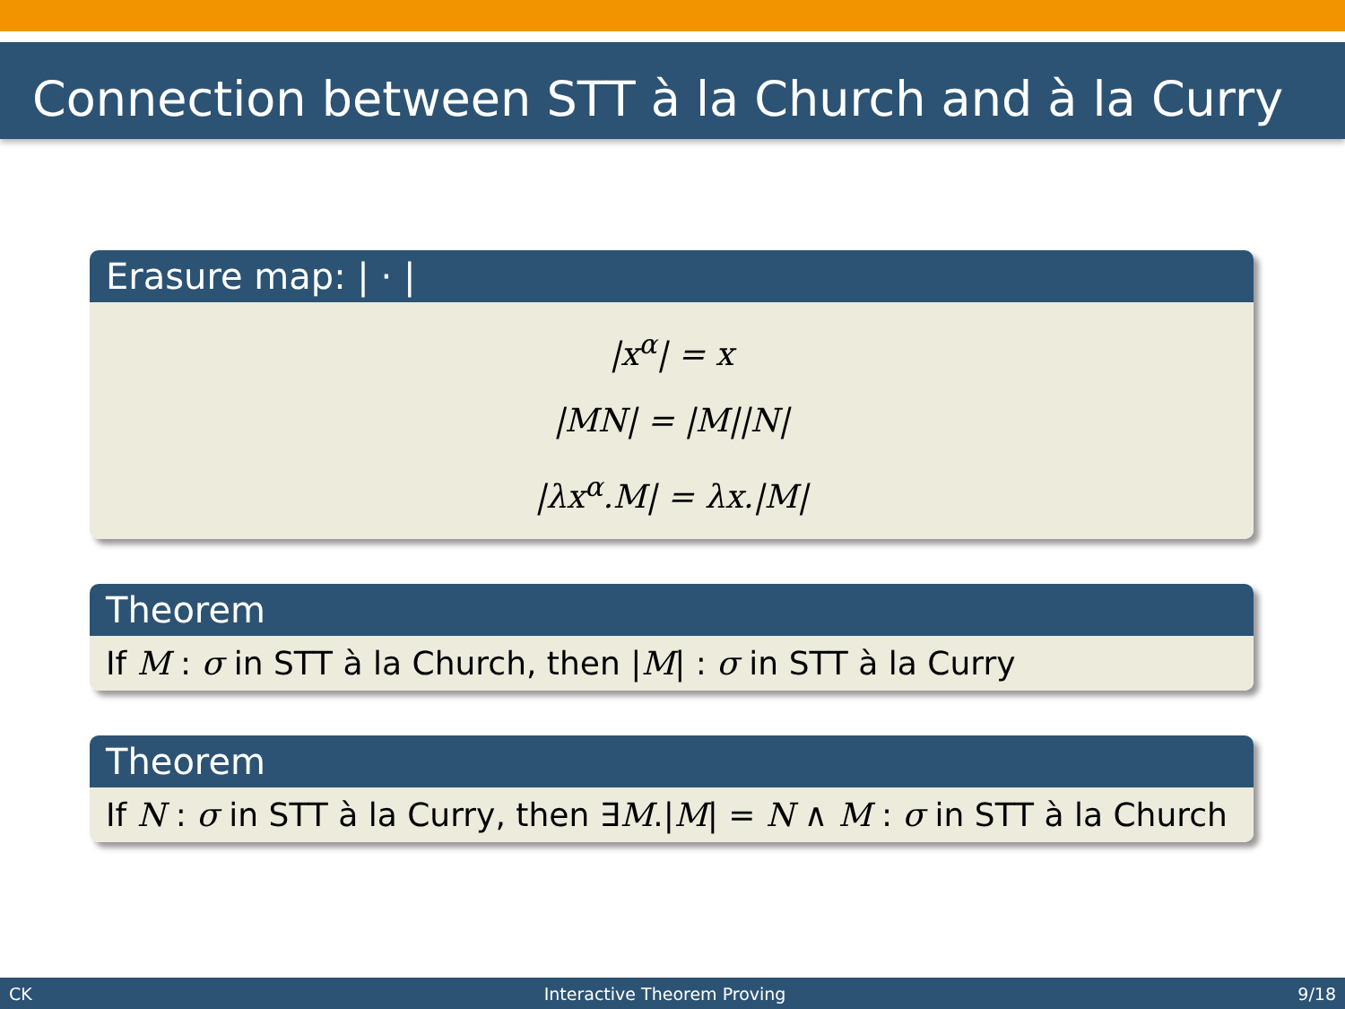Connection between STT à la Church and à la Curry
Erasure map: | · |
|x<sup>α</sup>| = x
|MN| = |M||N|
|λx<sup>α</sup>.M| = λx.|M|
Theorem
If M : σ in STT à la Church, then |M| : σ in STT à la Curry
Theorem
If N : σ in STT à la Curry, then ∃M.|M| = N ∧ M : σ in STT à la Church
CK Interactive Theorem Proving 9/18